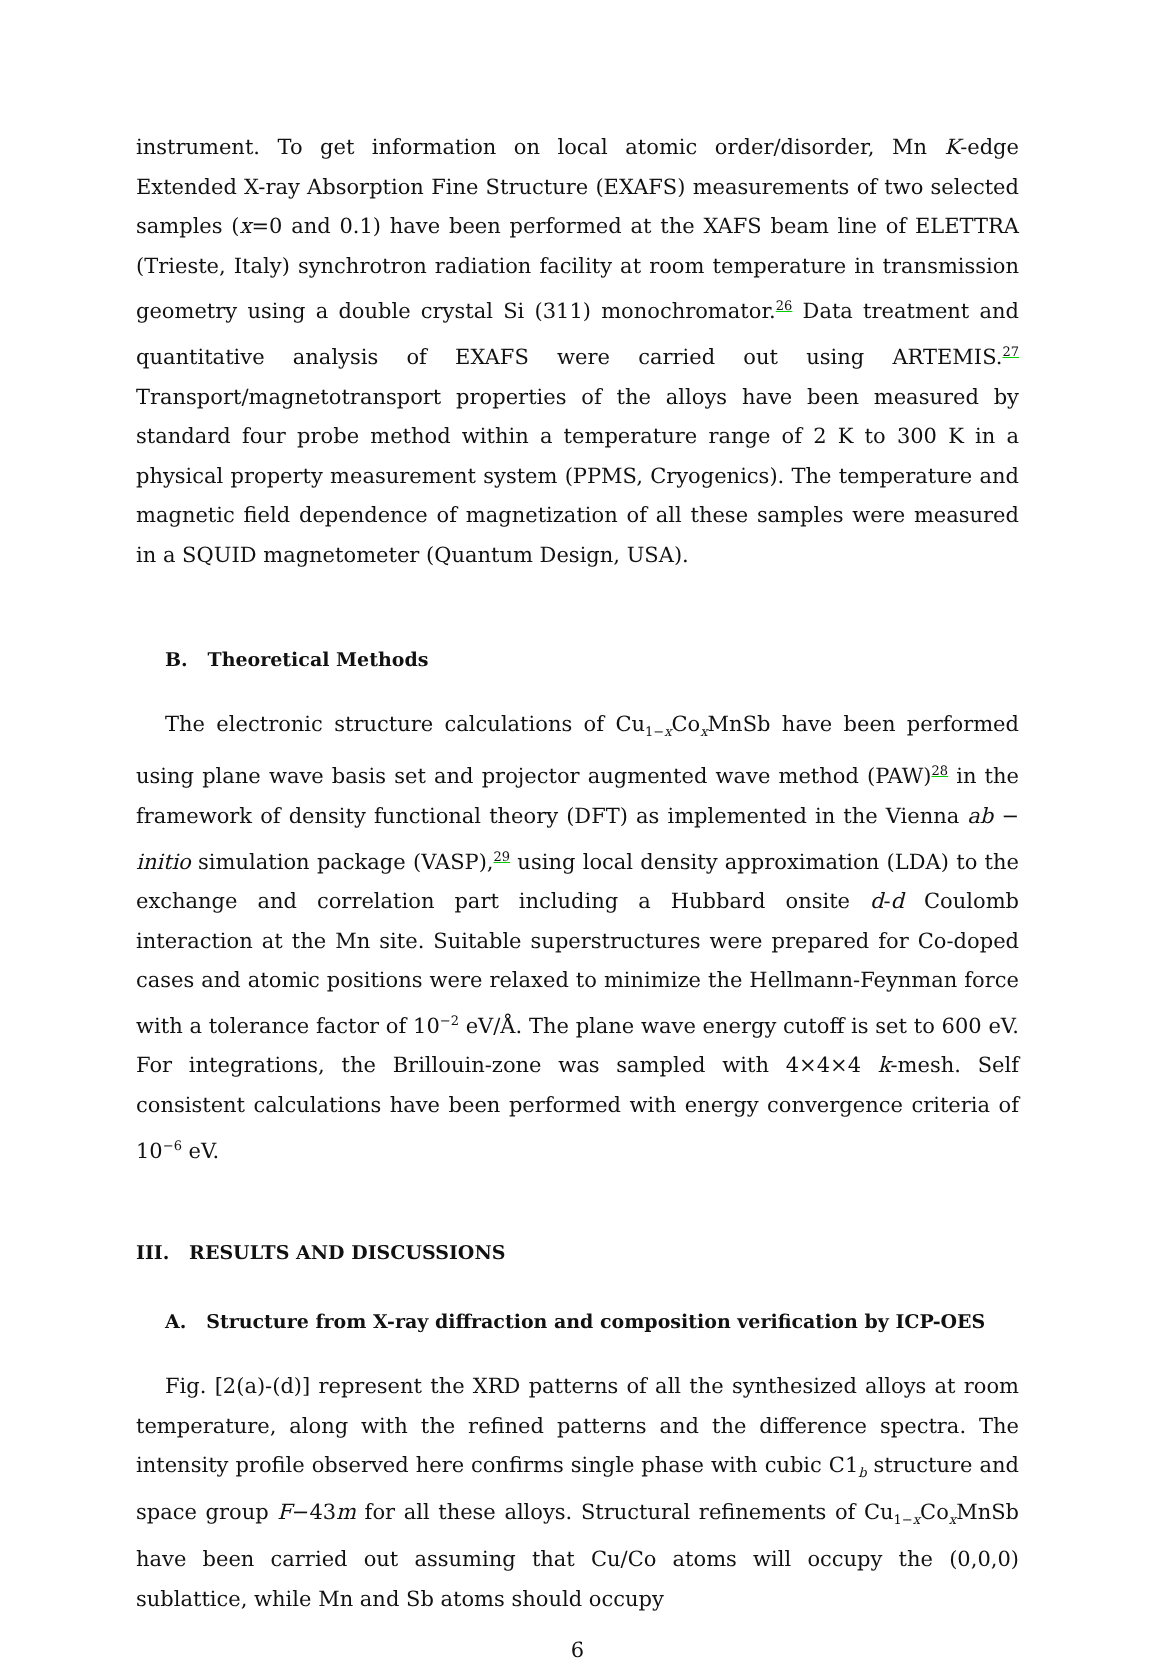instrument. To get information on local atomic order/disorder, Mn K-edge Extended X-ray Absorption Fine Structure (EXAFS) measurements of two selected samples (x=0 and 0.1) have been performed at the XAFS beam line of ELETTRA (Trieste, Italy) synchrotron radiation facility at room temperature in transmission geometry using a double crystal Si (311) monochromator.<sup>26</sup> Data treatment and quantitative analysis of EXAFS were carried out using ARTEMIS.<sup>27</sup> Transport/magnetotransport properties of the alloys have been measured by standard four probe method within a temperature range of 2 K to 300 K in a physical property measurement system (PPMS, Cryogenics). The temperature and magnetic field dependence of magnetization of all these samples were measured in a SQUID magnetometer (Quantum Design, USA).
B. Theoretical Methods
The electronic structure calculations of Cu<sub>1−x</sub>Co<sub>x</sub>MnSb have been performed using plane wave basis set and projector augmented wave method (PAW)<sup>28</sup> in the framework of density functional theory (DFT) as implemented in the Vienna ab − initio simulation package (VASP),<sup>29</sup> using local density approximation (LDA) to the exchange and correlation part including a Hubbard onsite d-d Coulomb interaction at the Mn site. Suitable superstructures were prepared for Co-doped cases and atomic positions were relaxed to minimize the Hellmann-Feynman force with a tolerance factor of 10<sup>−2</sup> eV/Å. The plane wave energy cutoff is set to 600 eV. For integrations, the Brillouin-zone was sampled with 4×4×4 k-mesh. Self consistent calculations have been performed with energy convergence criteria of 10<sup>−6</sup> eV.
III. RESULTS AND DISCUSSIONS
A. Structure from X-ray diffraction and composition verification by ICP-OES
Fig. [2(a)-(d)] represent the XRD patterns of all the synthesized alloys at room temperature, along with the refined patterns and the difference spectra. The intensity profile observed here confirms single phase with cubic C1<sub>b</sub> structure and space group F−43m for all these alloys. Structural refinements of Cu<sub>1−x</sub>Co<sub>x</sub>MnSb have been carried out assuming that Cu/Co atoms will occupy the (0,0,0) sublattice, while Mn and Sb atoms should occupy
6